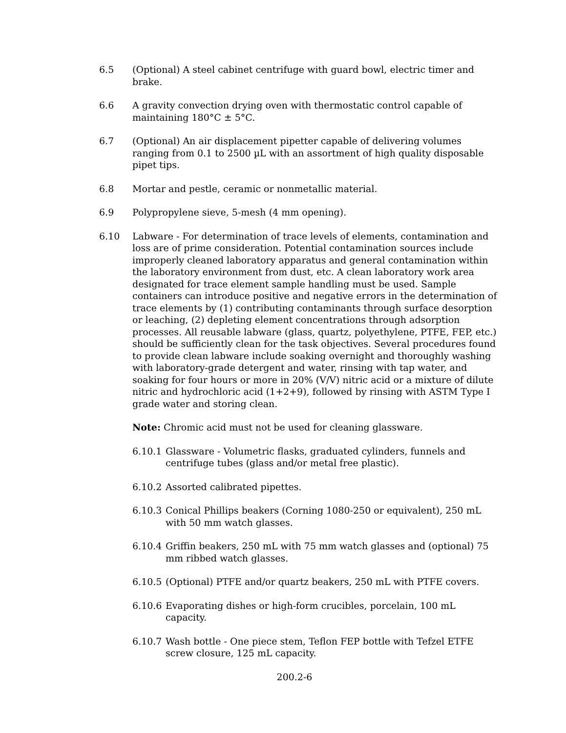6.5 (Optional) A steel cabinet centrifuge with guard bowl, electric timer and brake.
6.6 A gravity convection drying oven with thermostatic control capable of maintaining 180°C ± 5°C.
6.7 (Optional) An air displacement pipetter capable of delivering volumes ranging from 0.1 to 2500 µL with an assortment of high quality disposable pipet tips.
6.8 Mortar and pestle, ceramic or nonmetallic material.
6.9 Polypropylene sieve, 5-mesh (4 mm opening).
6.10 Labware - For determination of trace levels of elements, contamination and loss are of prime consideration. Potential contamination sources include improperly cleaned laboratory apparatus and general contamination within the laboratory environment from dust, etc. A clean laboratory work area designated for trace element sample handling must be used. Sample containers can introduce positive and negative errors in the determination of trace elements by (1) contributing contaminants through surface desorption or leaching, (2) depleting element concentrations through adsorption processes. All reusable labware (glass, quartz, polyethylene, PTFE, FEP, etc.) should be sufficiently clean for the task objectives. Several procedures found to provide clean labware include soaking overnight and thoroughly washing with laboratory-grade detergent and water, rinsing with tap water, and soaking for four hours or more in 20% (V/V) nitric acid or a mixture of dilute nitric and hydrochloric acid (1+2+9), followed by rinsing with ASTM Type I grade water and storing clean.
Note: Chromic acid must not be used for cleaning glassware.
6.10.1
Glassware - Volumetric flasks, graduated cylinders, funnels and centrifuge tubes (glass and/or metal free plastic).
6.10.2
Assorted calibrated pipettes.
6.10.3
Conical Phillips beakers (Corning 1080-250 or equivalent), 250 mL with 50 mm watch glasses.
6.10.4
Griffin beakers, 250 mL with 75 mm watch glasses and (optional) 75 mm ribbed watch glasses.
6.10.5
(Optional) PTFE and/or quartz beakers, 250 mL with PTFE covers.
6.10.6
Evaporating dishes or high-form crucibles, porcelain, 100 mL capacity.
6.10.7
Wash bottle - One piece stem, Teflon FEP bottle with Tefzel ETFE screw closure, 125 mL capacity.
200.2-6